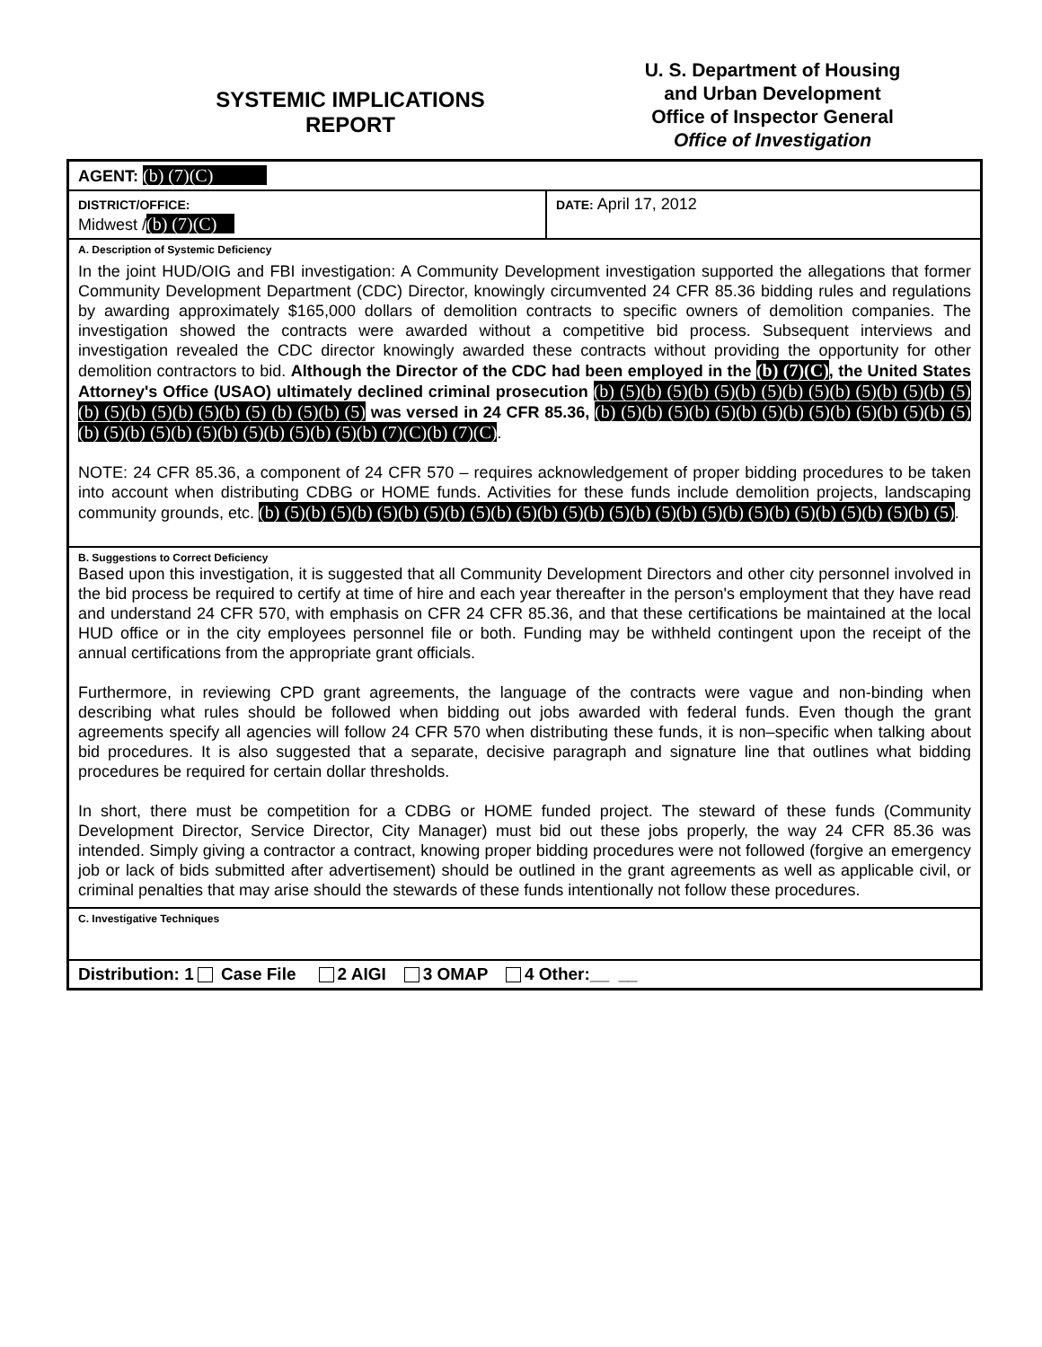SYSTEMIC IMPLICATIONS
REPORT
U. S. Department of Housing
and Urban Development
Office of Inspector General
Office of Investigation
| AGENT: (b) (7)(C) | |
| DISTRICT/OFFICE: Midwest / (b) (7)(C) | DATE: April 17, 2012 |
| A. Description of Systemic Deficiency In the joint HUD/OIG and FBI investigation: A Community Development investigation supported the allegations that former Community Development Department (CDC) Director, knowingly circumvented 24 CFR 85.36 bidding rules and regulations by awarding approximately $165,000 dollars of demolition contracts to specific owners of demolition companies. The investigation showed the contracts were awarded without a competitive bid process. Subsequent interviews and investigation revealed the CDC director knowingly awarded these contracts without providing the opportunity for other demolition contractors to bid. Although the Director of the CDC had been employed in the (b) (7)(C) , the United States Attorney's Office (USAO) ultimately declined criminal prosecution (b) (5)(b) (5)(b) (5)(b) (5)(b) (5)(b) (5)(b) (5)(b) (5)(b) (5)(b) (5)(b) (5)(b) (5) (b) (5)(b) (5) was versed in 24 CFR 85.36, (b) (5)(b) (5)(b) (5)(b) (5)(b) (5)(b) (5)(b) (5)(b) (5)(b) (5)(b) (5)(b) (5)(b) (5)(b) (5)(b) (5)(b) (7)(C)(b) (7)(C) . NOTE: 24 CFR 85.36, a component of 24 CFR 570 – requires acknowledgement of proper bidding procedures to be taken into account when distributing CDBG or HOME funds. Activities for these funds include demolition projects, landscaping community grounds, etc. (b) (5)(b) (5)(b) (5)(b) (5)(b) (5)(b) (5)(b) (5)(b) (5)(b) (5)(b) (5)(b) (5)(b) (5)(b) (5)(b) (5)(b) (5) . | |
| B. Suggestions to Correct Deficiency Based upon this investigation, it is suggested that all Community Development Directors and other city personnel involved in the bid process be required to certify at time of hire and each year thereafter in the person's employment that they have read and understand 24 CFR 570, with emphasis on CFR 24 CFR 85.36, and that these certifications be maintained at the local HUD office or in the city employees personnel file or both. Funding may be withheld contingent upon the receipt of the annual certifications from the appropriate grant officials. Furthermore, in reviewing CPD grant agreements, the language of the contracts were vague and non-binding when describing what rules should be followed when bidding out jobs awarded with federal funds. Even though the grant agreements specify all agencies will follow 24 CFR 570 when distributing these funds, it is non–specific when talking about bid procedures. It is also suggested that a separate, decisive paragraph and signature line that outlines what bidding procedures be required for certain dollar thresholds. In short, there must be competition for a CDBG or HOME funded project. The steward of these funds (Community Development Director, Service Director, City Manager) must bid out these jobs properly, the way 24 CFR 85.36 was intended. Simply giving a contractor a contract, knowing proper bidding procedures were not followed (forgive an emergency job or lack of bids submitted after advertisement) should be outlined in the grant agreements as well as applicable civil, or criminal penalties that may arise should the stewards of these funds intentionally not follow these procedures. | |
| C. Investigative Techniques | |
| Distribution: 1 Case File 2 AIGI 3 OMAP 4 Other:__ __ | |